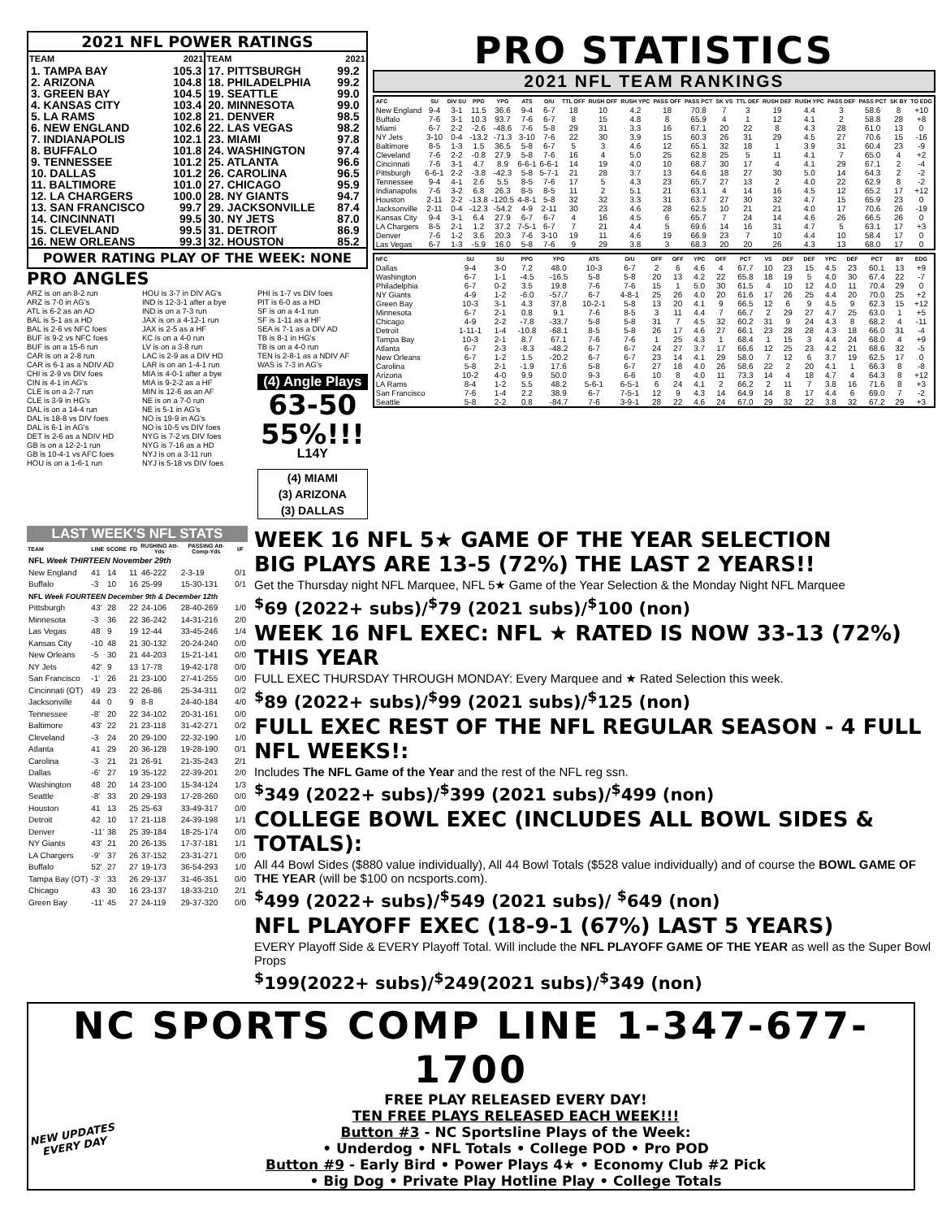2021 NFL POWER RATINGS
| TEAM | 2021 | TEAM | 2021 |
| --- | --- | --- | --- |
| 1. TAMPA BAY | 105.3 | 17. PITTSBURGH | 99.2 |
| 2. ARIZONA | 104.8 | 18. PHILADELPHIA | 99.2 |
| 3. GREEN BAY | 104.5 | 19. SEATTLE | 99.0 |
| 4. KANSAS CITY | 103.4 | 20. MINNESOTA | 99.0 |
| 5. LA RAMS | 102.8 | 21. DENVER | 98.5 |
| 6. NEW ENGLAND | 102.6 | 22. LAS VEGAS | 98.2 |
| 7. INDIANAPOLIS | 102.1 | 23. MIAMI | 97.8 |
| 8. BUFFALO | 101.8 | 24. WASHINGTON | 97.4 |
| 9. TENNESSEE | 101.2 | 25. ATLANTA | 96.6 |
| 10. DALLAS | 101.2 | 26. CAROLINA | 96.5 |
| 11. BALTIMORE | 101.0 | 27. CHICAGO | 95.9 |
| 12. LA CHARGERS | 100.0 | 28. NY GIANTS | 94.7 |
| 13. SAN FRANCISCO | 99.7 | 29. JACKSONVILLE | 87.4 |
| 14. CINCINNATI | 99.5 | 30. NY JETS | 87.0 |
| 15. CLEVELAND | 99.5 | 31. DETROIT | 86.9 |
| 16. NEW ORLEANS | 99.3 | 32. HOUSTON | 85.2 |
POWER RATING PLAY OF THE WEEK: NONE
PRO ANGLES
ARZ is on an 8-2 run
ARZ is 7-0 in AG's
ATL is 6-2 as an AD
BAL is 5-1 as a HD
BAL is 2-6 vs NFC foes
BUF is 9-2 vs NFC foes
BUF is on a 15-6 run
CAR is on a 2-8 run
CAR is 6-1 as a NDIV AD
CHI is 2-9 vs DIV foes
CIN is 4-1 in AG's
CLE is on a 2-7 run
CLE is 3-9 in HG's
DAL is on a 14-4 run
DAL is 18-8 vs DIV foes
DAL is 6-1 in AG's
DET is 2-6 as a NDIV HD
GB is on a 12-2-1 run
GB is 10-4-1 vs AFC foes
HOU is on a 1-6-1 run
HOU is 3-7 in DIV AG's
IND is 12-3-1 after a bye
IND is on a 7-3 run
JAX is on a 4-12-1 run
JAX is 2-5 as a HF
KC is on a 4-0 run
LV is on a 3-8 run
LAC is 2-9 as a DIV HD
LAR is on an 1-4-1 run
MIA is 4-0-1 after a bye
MIA is 9-2-2 as a HF
MIN is 12-6 as an AF
NE is on a 7-0 run
NE is 5-1 in AG's
NO is 19-9 in AG's
NO is 10-5 vs DIV foes
NYG is 7-2 vs DIV foes
NYG is 7-16 as a HD
NYJ is on a 3-11 run
NYJ is 5-18 vs DIV foes
PHI is 1-7 vs DIV foes
PIT is 6-0 as a HD
SF is on a 4-1 run
SF is 1-11 as a HF
SEA is 7-1 as a DIV AD
TB is 8-1 in HG's
TB is on a 4-0 run
TEN is 2-8-1 as a NDIV AF
WAS is 7-3 in AG's
(4) Angle Plays
63-50 55%!!!
L14Y
(4) MIAMI
(3) ARIZONA
(3) DALLAS
PRO STATISTICS
2021 NFL TEAM RANKINGS
| AFC | SU | DIV SU | PPG | YPG | ATS | O/U | TTL OFF | RUSH OFF | RUSH YPC | PASS OFF | PASS PCT | SK VS | TTL DEF | RUSH DEF | RUSH YPC | PASS DEF | PASS PCT | SK BY | TO EDG |
| --- | --- | --- | --- | --- | --- | --- | --- | --- | --- | --- | --- | --- | --- | --- | --- | --- | --- | --- | --- |
| New England | 9-4 | 3-1 | 11.5 | 36.6 | 9-4 | 6-7 | 18 | 10 | 4.2 | 18 | 70.8 | 7 | 3 | 19 | 4.4 | 3 | 58.6 | 8 | +10 |
| Buffalo | 7-6 | 3-1 | 10.3 | 93.7 | 7-6 | 6-7 | 8 | 15 | 4.8 | 8 | 65.9 | 4 | 1 | 12 | 4.1 | 2 | 58.8 | 28 | +8 |
| Miami | 6-7 | 2-2 | -2.6 | -48.6 | 7-6 | 5-8 | 29 | 31 | 3.3 | 16 | 67.1 | 20 | 22 | 8 | 4.3 | 28 | 61.0 | 13 | 0 |
| NY Jets | 3-10 | 0-4 | -13.2 | -71.3 | 3-10 | 7-6 | 22 | 30 | 3.9 | 15 | 60.3 | 26 | 31 | 29 | 4.5 | 27 | 70.6 | 15 | -16 |
| Baltimore | 8-5 | 1-3 | 1.5 | 36.5 | 5-8 | 6-7 | 5 | 3 | 4.6 | 12 | 65.1 | 32 | 18 | 1 | 3.9 | 31 | 60.4 | 23 | -9 |
| Cleveland | 7-6 | 2-2 | -0.8 | 27.9 | 5-8 | 7-6 | 16 | 4 | 5.0 | 25 | 62.8 | 25 | 5 | 11 | 4.1 | 7 | 65.0 | 4 | +2 |
| Cincinnati | 7-6 | 3-1 | 4.7 | 8.9 | 6-6-1 | 6-6-1 | 14 | 19 | 4.0 | 10 | 68.7 | 30 | 17 | 4 | 4.1 | 29 | 67.1 | 2 | -4 |
| Pittsburgh | 6-6-1 | 2-2 | -3.8 | -42.3 | 5-8 | 5-7-1 | 21 | 28 | 3.7 | 13 | 64.6 | 18 | 27 | 30 | 5.0 | 14 | 64.3 | 2 | -2 |
| Tennessee | 9-4 | 4-1 | 2.6 | 5.5 | 8-5 | 7-6 | 17 | 5 | 4.3 | 23 | 65.7 | 27 | 13 | 2 | 4.0 | 22 | 62.9 | 8 | -2 |
| Indianapolis | 7-6 | 3-2 | 6.8 | 26.3 | 8-5 | 8-5 | 11 | 2 | 5.1 | 21 | 63.1 | 4 | 14 | 16 | 4.5 | 12 | 65.2 | 17 | +12 |
| Houston | 2-11 | 2-2 | -13.8 | -120.5 | 4-8-1 | 5-8 | 32 | 32 | 3.3 | 31 | 63.7 | 27 | 30 | 32 | 4.7 | 15 | 65.9 | 23 | 0 |
| Jacksonville | 2-11 | 0-4 | -12.3 | -54.2 | 4-9 | 2-11 | 30 | 23 | 4.6 | 28 | 62.5 | 10 | 21 | 21 | 4.0 | 17 | 70.6 | 26 | -19 |
| Kansas City | 9-4 | 3-1 | 6.4 | 27.9 | 6-7 | 6-7 | 4 | 16 | 4.5 | 6 | 65.7 | 7 | 24 | 14 | 4.6 | 26 | 66.5 | 26 | 0 |
| LA Chargers | 8-5 | 2-1 | 1.2 | 37.2 | 7-5-1 | 6-7 | 7 | 21 | 4.4 | 5 | 69.6 | 14 | 16 | 31 | 4.7 | 5 | 63.1 | 17 | +3 |
| Denver | 7-6 | 1-2 | 3.6 | 20.3 | 7-6 | 3-10 | 19 | 11 | 4.6 | 19 | 66.9 | 23 | 7 | 10 | 4.4 | 10 | 58.4 | 17 | 0 |
| Las Vegas | 6-7 | 1-3 | -5.9 | 16.0 | 5-8 | 7-6 | 9 | 29 | 3.8 | 3 | 68.3 | 20 | 20 | 26 | 4.3 | 13 | 68.0 | 17 | 0 |
| NFC | SU | SU | PPG | YPG | ATS | O/U | OFF | OFF | YPC | OFF | PCT | VS | DEF | DEF | YPC | DEF | PCT | BY | EDG |
| --- | --- | --- | --- | --- | --- | --- | --- | --- | --- | --- | --- | --- | --- | --- | --- | --- | --- | --- | --- |
| Dallas | 9-4 | 3-0 | 7.2 | 48.0 | 10-3 | 6-7 | 2 | 6 | 4.6 | 4 | 67.7 | 10 | 23 | 15 | 4.5 | 23 | 60.1 | 13 | +9 |
| Washington | 6-7 | 1-1 | -4.5 | -16.5 | 5-8 | 5-8 | 20 | 13 | 4.2 | 22 | 65.8 | 18 | 19 | 5 | 4.0 | 30 | 67.4 | 22 | -7 |
| Philadelphia | 6-7 | 0-2 | 3.5 | 19.8 | 7-6 | 7-6 | 15 | 1 | 5.0 | 30 | 61.5 | 4 | 10 | 12 | 4.0 | 11 | 70.4 | 29 | 0 |
| NY Giants | 4-9 | 1-2 | -6.0 | -57.7 | 6-7 | 4-8-1 | 25 | 26 | 4.0 | 20 | 61.6 | 17 | 26 | 25 | 4.4 | 20 | 70.0 | 25 | +2 |
| Green Bay | 10-3 | 3-1 | 4.3 | 37.8 | 10-2-1 | 5-8 | 13 | 20 | 4.1 | 9 | 66.5 | 12 | 6 | 9 | 4.5 | 9 | 62.3 | 15 | +12 |
| Minnesota | 6-7 | 2-1 | 0.8 | 9.1 | 7-6 | 8-5 | 3 | 11 | 4.4 | 7 | 66.7 | 2 | 29 | 27 | 4.7 | 25 | 63.0 | 1 | +5 |
| Chicago | 4-9 | 2-2 | -7.8 | -33.7 | 5-8 | 5-8 | 31 | 7 | 4.5 | 32 | 60.2 | 31 | 9 | 24 | 4.3 | 8 | 68.2 | 4 | -11 |
| Detroit | 1-11-1 | 1-4 | -10.8 | -68.1 | 8-5 | 5-8 | 26 | 17 | 4.6 | 27 | 66.1 | 23 | 28 | 28 | 4.3 | 18 | 66.0 | 31 | -4 |
| Tampa Bay | 10-3 | 2-1 | 8.7 | 67.1 | 7-6 | 7-6 | 1 | 25 | 4.3 | 1 | 68.4 | 1 | 15 | 3 | 4.4 | 24 | 68.0 | 4 | +9 |
| Atlanta | 6-7 | 2-3 | -8.3 | -48.2 | 6-7 | 6-7 | 24 | 27 | 3.7 | 17 | 66.6 | 12 | 25 | 23 | 4.2 | 21 | 68.6 | 32 | -5 |
| New Orleans | 6-7 | 1-2 | 1.5 | -20.2 | 6-7 | 6-7 | 23 | 14 | 4.1 | 29 | 58.0 | 7 | 12 | 6 | 3.7 | 19 | 62.5 | 17 | 0 |
| Carolina | 5-8 | 2-1 | -1.9 | 17.6 | 5-8 | 6-7 | 27 | 18 | 4.0 | 26 | 58.6 | 22 | 2 | 20 | 4.1 | 1 | 66.3 | 8 | -8 |
| Arizona | 10-2 | 4-0 | 9.9 | 50.0 | 9-3 | 6-6 | 10 | 8 | 4.0 | 11 | 73.3 | 14 | 4 | 18 | 4.7 | 4 | 64.3 | 8 | +12 |
| LA Rams | 8-4 | 1-2 | 5.5 | 48.2 | 5-6-1 | 6-5-1 | 6 | 24 | 4.1 | 2 | 66.2 | 2 | 11 | 7 | 3.8 | 16 | 71.6 | 8 | +3 |
| San Francisco | 7-6 | 1-4 | 2.2 | 38.9 | 6-7 | 7-5-1 | 12 | 9 | 4.3 | 14 | 64.9 | 14 | 8 | 17 | 4.4 | 6 | 69.0 | 7 | -2 |
| Seattle | 5-8 | 2-2 | 0.8 | -84.7 | 7-6 | 3-9-1 | 28 | 22 | 4.6 | 24 | 67.0 | 29 | 32 | 22 | 3.8 | 32 | 67.2 | 29 | +3 |
LAST WEEK'S NFL STATS
| TEAM | LINE | SCORE | FD | RUSHING Att-Yds | PASSING Att-Comp-Yds | I/F |
| --- | --- | --- | --- | --- | --- | --- |
| NFL Week THIRTEEN November 29th | | | | | | |
| New England | 41 | 14 | 11 | 46-222 | 2-3-19 | 0/1 |
| Buffalo | -3 | 10 | 16 | 25-99 | 15-30-131 | 0/1 |
| NFL Week FOURTEEN December 9th & December 12th | | | | | | |
| Pittsburgh | 43' | 28 | 22 | 24-106 | 28-40-269 | 1/0 |
| Minnesota | -3 | 36 | 22 | 36-242 | 14-31-216 | 2/0 |
| Las Vegas | 48 | 9 | 19 | 12-44 | 33-45-246 | 1/4 |
| Kansas City | -10 | 48 | 21 | 30-132 | 20-24-240 | 0/0 |
| New Orleans | -5 | 30 | 21 | 44-203 | 15-21-141 | 0/0 |
| NY Jets | 42' | 9 | 13 | 17-78 | 19-42-178 | 0/0 |
| San Francisco | -1' | 26 | 21 | 23-100 | 27-41-255 | 0/0 |
| Cincinnati (OT) | 49 | 23 | 22 | 26-86 | 25-34-311 | 0/2 |
| Jacksonville | 44 | 0 | 9 | 8-8 | 24-40-184 | 4/0 |
| Tennessee | -8' | 20 | 22 | 34-102 | 20-31-161 | 0/0 |
| Baltimore | 43' | 22 | 21 | 23-118 | 31-42-271 | 0/2 |
| Cleveland | -3 | 24 | 20 | 29-100 | 22-32-190 | 1/0 |
| Atlanta | 41 | 29 | 20 | 36-128 | 19-28-190 | 0/1 |
| Carolina | -3 | 21 | 21 | 26-91 | 21-35-243 | 2/1 |
| Dallas | -6' | 27 | 19 | 35-122 | 22-39-201 | 2/0 |
| Washington | 48 | 20 | 14 | 23-100 | 15-34-124 | 1/3 |
| Seattle | -8' | 33 | 20 | 29-193 | 17-28-260 | 0/0 |
| Houston | 41 | 13 | 25 | 25-63 | 33-49-317 | 0/0 |
| Detroit | 42 | 10 | 17 | 21-118 | 24-39-198 | 1/1 |
| Denver | -11' | 38 | 25 | 39-184 | 18-25-174 | 0/0 |
| NY Giants | 43' | 21 | 20 | 26-135 | 17-37-181 | 1/1 |
| LA Chargers | -9' | 37 | 26 | 37-152 | 23-31-271 | 0/0 |
| Buffalo | 52' | 27 | 27 | 19-173 | 36-54-293 | 1/0 |
| Tampa Bay (OT) | -3' | 33 | 26 | 29-137 | 31-46-351 | 0/0 |
| Chicago | 43 | 30 | 16 | 23-137 | 18-33-210 | 2/1 |
| Green Bay | -11' | 45 | 27 | 24-119 | 29-37-320 | 0/0 |
WEEK 16 NFL 5★ GAME OF THE YEAR SELECTION
BIG PLAYS ARE 13-5 (72%) THE LAST 2 YEARS!!
Get the Thursday night NFL Marquee, NFL 5★ Game of the Year Selection & the Monday Night NFL Marquee
<sup>$</sup>69 (2022+ subs)/<sup>$</sup>79 (2021 subs)/<sup>$</sup>100 (non)
WEEK 16 NFL EXEC: NFL ★ RATED IS NOW 33-13 (72%) THIS YEAR
FULL EXEC THURSDAY THROUGH MONDAY: Every Marquee and ★ Rated Selection this week.
<sup>$</sup>89 (2022+ subs)/<sup>$</sup>99 (2021 subs)/<sup>$</sup>125 (non)
FULL EXEC REST OF THE NFL REGULAR SEASON - 4 FULL NFL WEEKS!:
Includes The NFL Game of the Year and the rest of the NFL reg ssn.
<sup>$</sup>349 (2022+ subs)/<sup>$</sup>399 (2021 subs)/<sup>$</sup>499 (non)
COLLEGE BOWL EXEC (INCLUDES ALL BOWL SIDES & TOTALS):
All 44 Bowl Sides ($880 value individually), All 44 Bowl Totals ($528 value individually) and of course the BOWL GAME OF THE YEAR (will be $100 on ncsports.com).
<sup>$</sup>499 (2022+ subs)/<sup>$</sup>549 (2021 subs)/ <sup>$</sup>649 (non)
NFL PLAYOFF EXEC (18-9-1 (67%) LAST 5 YEARS)
EVERY Playoff Side & EVERY Playoff Total. Will include the NFL PLAYOFF GAME OF THE YEAR as well as the Super Bowl Props
<sup>$</sup>199(2022+ subs)/<sup>$</sup>249(2021 subs)/<sup>$</sup>349 (non)
NC SPORTS COMP LINE 1-347-677-1700
NEW UPDATES EVERY DAY
FREE PLAY RELEASED EVERY DAY!
TEN FREE PLAYS RELEASED EACH WEEK!!!
Button #3 - NC Sportsline Plays of the Week:
• Underdog • NFL Totals • College POD • Pro POD
Button #9 - Early Bird • Power Plays 4★ • Economy Club #2 Pick
• Big Dog • Private Play Hotline Play • College Totals